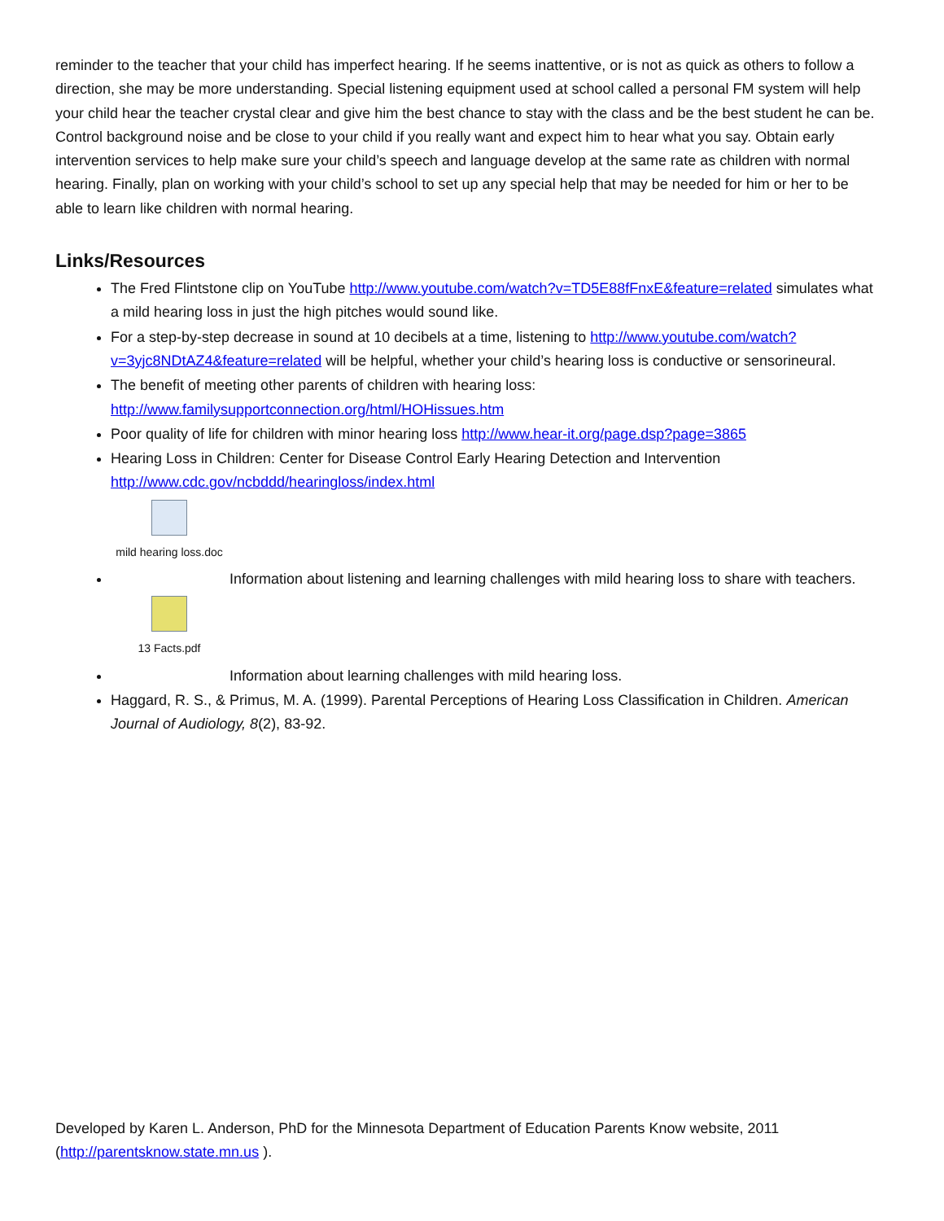reminder to the teacher that your child has imperfect hearing. If he seems inattentive, or is not as quick as others to follow a direction, she may be more understanding. Special listening equipment used at school called a personal FM system will help your child hear the teacher crystal clear and give him the best chance to stay with the class and be the best student he can be. Control background noise and be close to your child if you really want and expect him to hear what you say. Obtain early intervention services to help make sure your child’s speech and language develop at the same rate as children with normal hearing. Finally, plan on working with your child’s school to set up any special help that may be needed for him or her to be able to learn like children with normal hearing.
Links/Resources
The Fred Flintstone clip on YouTube http://www.youtube.com/watch?v=TD5E88fFnxE&feature=related simulates what a mild hearing loss in just the high pitches would sound like.
For a step-by-step decrease in sound at 10 decibels at a time, listening to http://www.youtube.com/watch?v=3yjc8NDtAZ4&feature=related will be helpful, whether your child’s hearing loss is conductive or sensorineural.
The benefit of meeting other parents of children with hearing loss: http://www.familysupportconnection.org/html/HOHissues.htm
Poor quality of life for children with minor hearing loss http://www.hear-it.org/page.dsp?page=3865
Hearing Loss in Children: Center for Disease Control Early Hearing Detection and Intervention http://www.cdc.gov/ncbddd/hearingloss/index.html
mild hearing loss.doc
Information about listening and learning challenges with mild hearing loss to share with teachers.
13 Facts.pdf
Information about learning challenges with mild hearing loss.
Haggard, R. S., & Primus, M. A. (1999). Parental Perceptions of Hearing Loss Classification in Children. American Journal of Audiology, 8(2), 83-92.
Developed by Karen L. Anderson, PhD for the Minnesota Department of Education Parents Know website, 2011 (http://parentsknow.state.mn.us ).